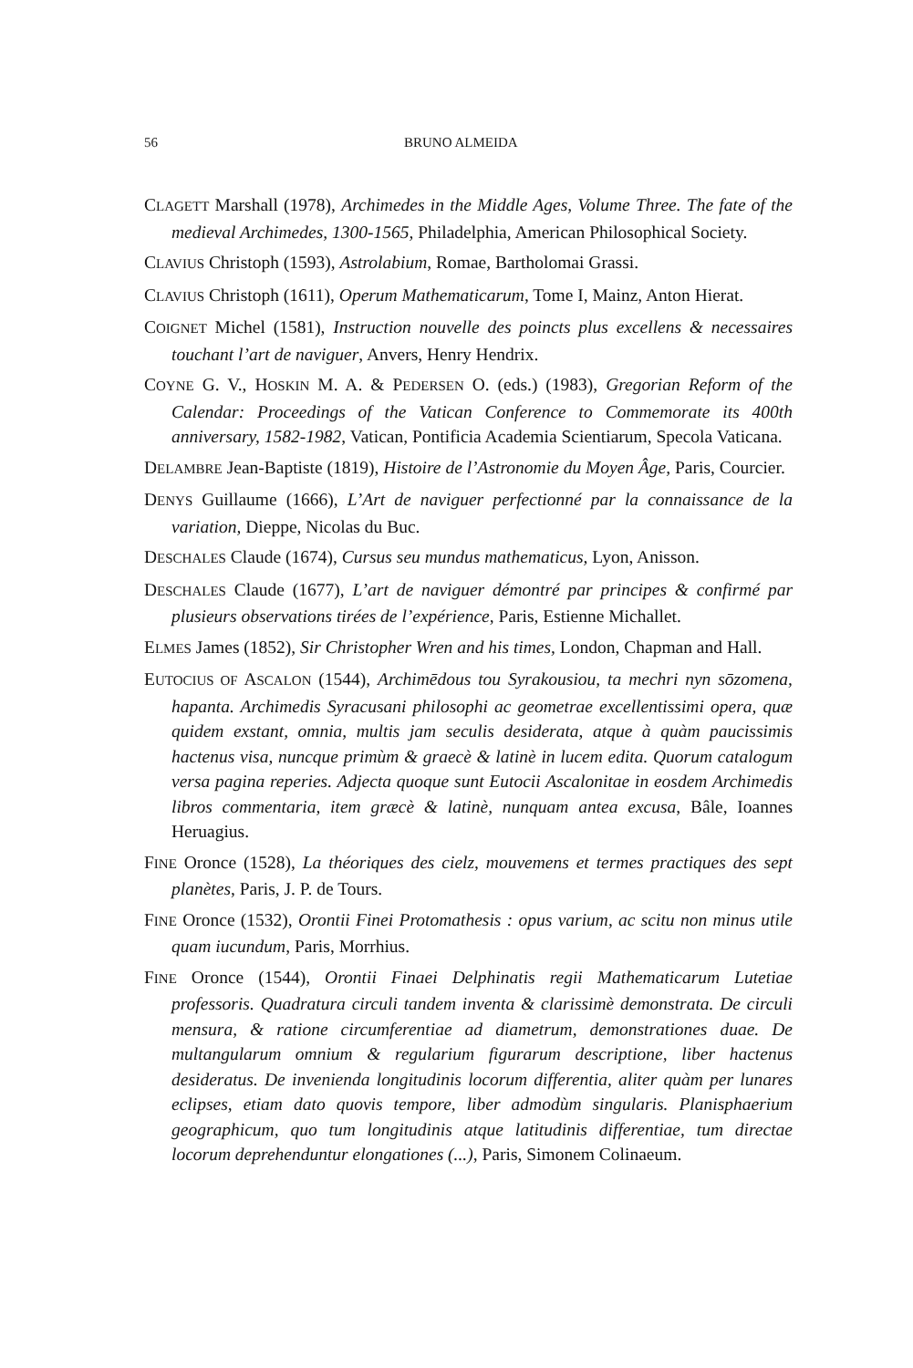56 BRUNO ALMEIDA
CLAGETT Marshall (1978), Archimedes in the Middle Ages, Volume Three. The fate of the medieval Archimedes, 1300-1565, Philadelphia, American Philosophical Society.
CLAVIUS Christoph (1593), Astrolabium, Romae, Bartholomai Grassi.
CLAVIUS Christoph (1611), Operum Mathematicarum, Tome I, Mainz, Anton Hierat.
COIGNET Michel (1581), Instruction nouvelle des poincts plus excellens & necessaires touchant l’art de naviguer, Anvers, Henry Hendrix.
COYNE G. V., HOSKIN M. A. & PEDERSEN O. (eds.) (1983), Gregorian Reform of the Calendar: Proceedings of the Vatican Conference to Commemorate its 400th anniversary, 1582-1982, Vatican, Pontificia Academia Scientiarum, Specola Vaticana.
DELAMBRE Jean-Baptiste (1819), Histoire de l’Astronomie du Moyen Âge, Paris, Courcier.
DENYS Guillaume (1666), L’Art de naviguer perfectionné par la connaissance de la variation, Dieppe, Nicolas du Buc.
DESCHALES Claude (1674), Cursus seu mundus mathematicus, Lyon, Anisson.
DESCHALES Claude (1677), L’art de naviguer démontré par principes & confirmé par plusieurs observations tirées de l’expérience, Paris, Estienne Michallet.
ELMES James (1852), Sir Christopher Wren and his times, London, Chapman and Hall.
EUTOCIUS OF ASCALON (1544), Archimēdous tou Syrakousiou, ta mechri nyn sōzomena, hapanta. Archimedis Syracusani philosophi ac geometrae excellentissimi opera, quæ quidem exstant, omnia, multis jam seculis desiderata, atque à quàm paucissimis hactenus visa, nuncque primùm & graecè & latinè in lucem edita. Quorum catalogum versa pagina reperies. Adjecta quoque sunt Eutocii Ascalonitae in eosdem Archimedis libros commentaria, item græcè & latinè, nunquam antea excusa, Bâle, Ioannes Heruagius.
FINE Oronce (1528), La théoriques des cielz, mouvemens et termes practiques des sept planètes, Paris, J. P. de Tours.
FINE Oronce (1532), Orontii Finei Protomathesis : opus varium, ac scitu non minus utile quam iucundum, Paris, Morrhius.
FINE Oronce (1544), Orontii Finaei Delphinatis regii Mathematicarum Lutetiae professoris. Quadratura circuli tandem inventa & clarissimè demonstrata. De circuli mensura, & ratione circumferentiae ad diametrum, demonstrationes duae. De multangularum omnium & regularium figurarum descriptione, liber hactenus desideratus. De invenienda longitudinis locorum differentia, aliter quàm per lunares eclipses, etiam dato quovis tempore, liber admodùm singularis. Planisphaerium geographicum, quo tum longitudinis atque latitudinis differentiae, tum directae locorum deprehenduntur elongationes (...), Paris, Simonem Colinaeum.